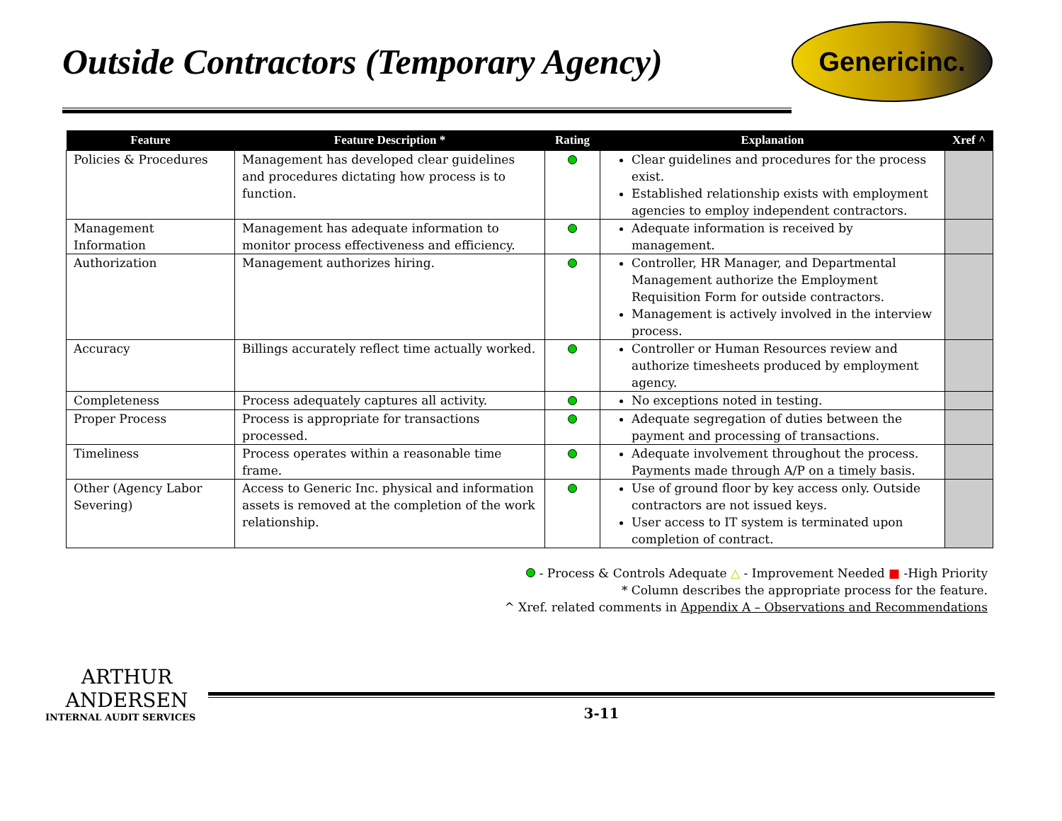Outside Contractors (Temporary Agency)
Genericinc.
| Feature | Feature Description * | Rating | Explanation | Xref ^ |
| --- | --- | --- | --- | --- |
| Policies & Procedures | Management has developed clear guidelines and procedures dictating how process is to function. | | Clear guidelines and procedures for the process exist. Established relationship exists with employment agencies to employ independent contractors. | |
| Management Information | Management has adequate information to monitor process effectiveness and efficiency. | | Adequate information is received by management. | |
| Authorization | Management authorizes hiring. | | Controller, HR Manager, and Departmental Management authorize the Employment Requisition Form for outside contractors. Management is actively involved in the interview process. | |
| Accuracy | Billings accurately reflect time actually worked. | | Controller or Human Resources review and authorize timesheets produced by employment agency. | |
| Completeness | Process adequately captures all activity. | | No exceptions noted in testing. | |
| Proper Process | Process is appropriate for transactions processed. | | Adequate segregation of duties between the payment and processing of transactions. | |
| Timeliness | Process operates within a reasonable time frame. | | Adequate involvement throughout the process. Payments made through A/P on a timely basis. | |
| Other (Agency Labor Severing) | Access to Generic Inc. physical and information assets is removed at the completion of the work relationship. | | Use of ground floor by key access only. Outside contractors are not issued keys. User access to IT system is terminated upon completion of contract. | |
- Process & Controls Adequate △ - Improvement Needed ■ -High Priority
* Column describes the appropriate process for the feature.
^ Xref. related comments in Appendix A – Observations and Recommendations
ARTHUR
ANDERSEN
INTERNAL AUDIT SERVICES
3-11